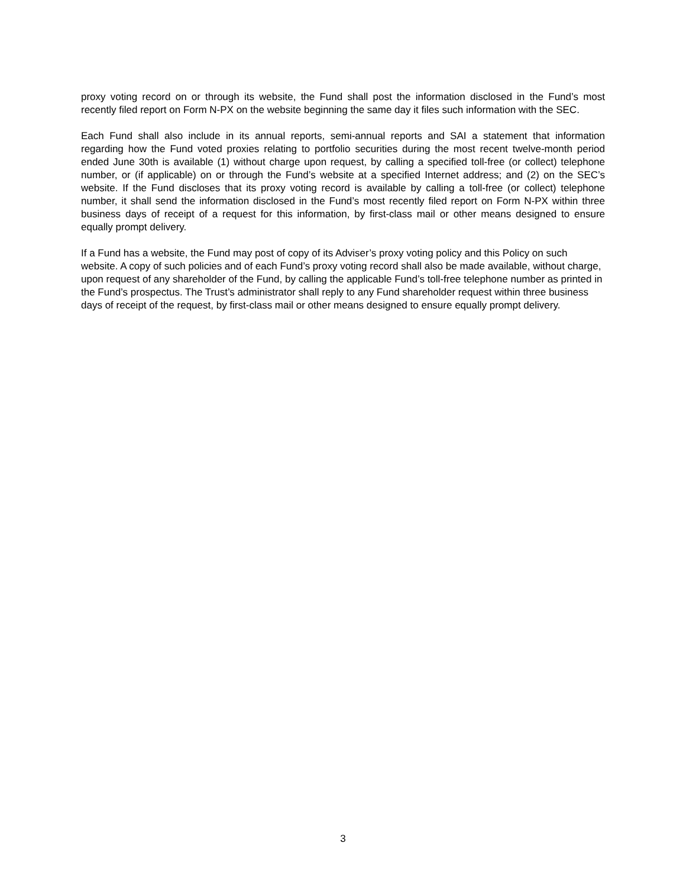proxy voting record on or through its website, the Fund shall post the information disclosed in the Fund’s most recently filed report on Form N-PX on the website beginning the same day it files such information with the SEC.
Each Fund shall also include in its annual reports, semi-annual reports and SAI a statement that information regarding how the Fund voted proxies relating to portfolio securities during the most recent twelve-month period ended June 30th is available (1) without charge upon request, by calling a specified toll-free (or collect) telephone number, or (if applicable) on or through the Fund’s website at a specified Internet address; and (2) on the SEC’s website. If the Fund discloses that its proxy voting record is available by calling a toll-free (or collect) telephone number, it shall send the information disclosed in the Fund’s most recently filed report on Form N-PX within three business days of receipt of a request for this information, by first-class mail or other means designed to ensure equally prompt delivery.
If a Fund has a website, the Fund may post of copy of its Adviser’s proxy voting policy and this Policy on such website. A copy of such policies and of each Fund’s proxy voting record shall also be made available, without charge, upon request of any shareholder of the Fund, by calling the applicable Fund’s toll-free telephone number as printed in the Fund’s prospectus. The Trust’s administrator shall reply to any Fund shareholder request within three business days of receipt of the request, by first-class mail or other means designed to ensure equally prompt delivery.
3